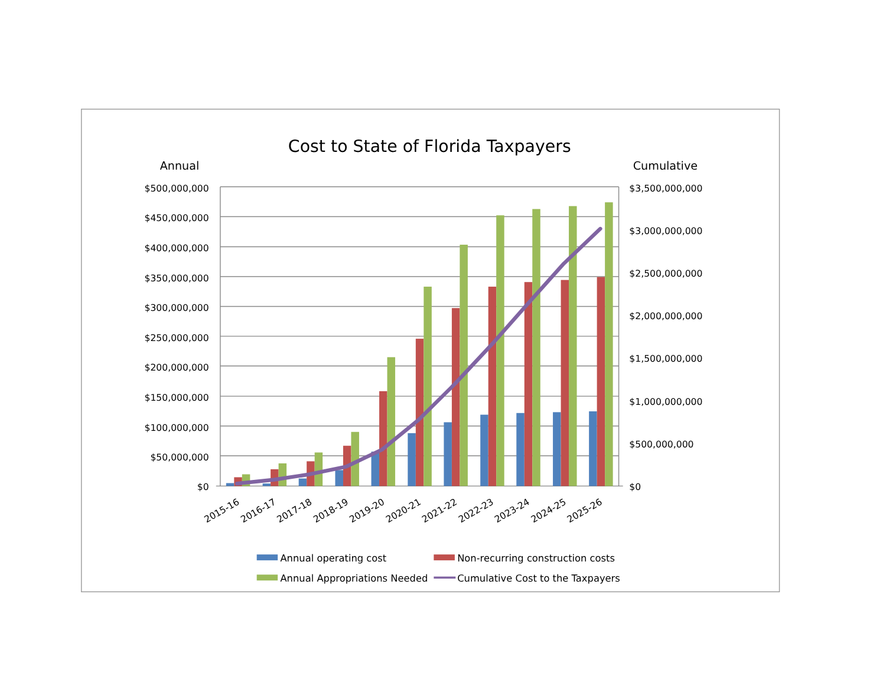Cost to State of Florida Taxpayers
Annual
Cumulative
$500,000,000
$450,000,000
$400,000,000
$350,000,000
$300,000,000
$250,000,000
$200,000,000
$150,000,000
$100,000,000
$50,000,000
$0
$3,500,000,000
$3,000,000,000
$2,500,000,000
$2,000,000,000
$1,500,000,000
$1,000,000,000
$500,000,000
$0
2015-16
2016-17
2017-18
2018-19
2019-20
2020-21
2021-22
2022-23
2023-24
2024-25
2025-26
Annual operating cost
Non-recurring construction costs
Annual Appropriations Needed
Cumulative Cost to the Taxpayers